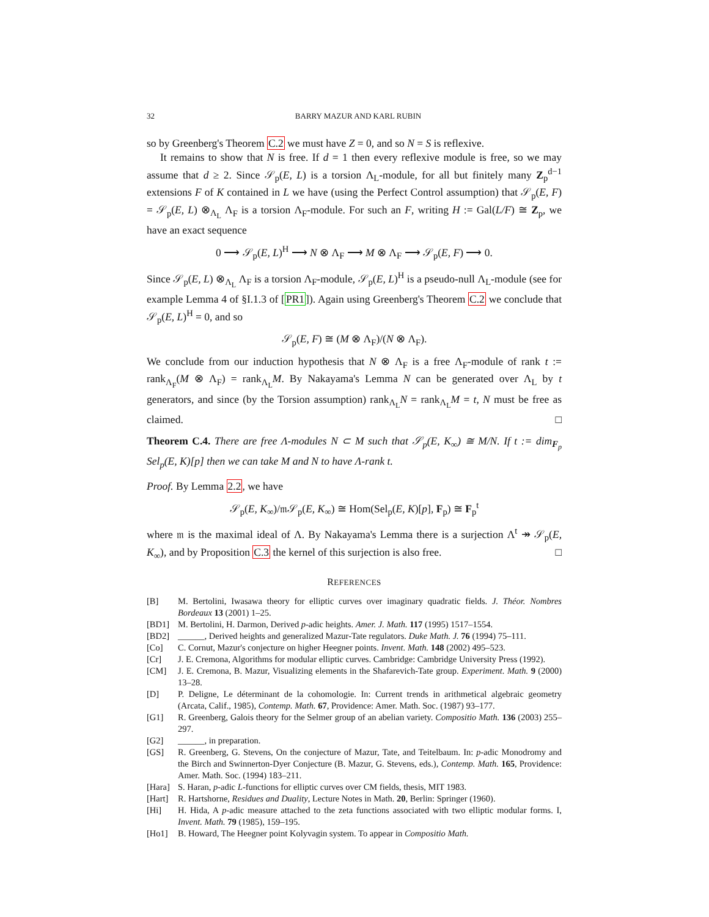32 BARRY MAZUR AND KARL RUBIN
so by Greenberg's Theorem C.2 we must have Z = 0, and so N = S is reflexive.
It remains to show that N is free. If d = 1 then every reflexive module is free, so we may assume that d ≥ 2. Since 𝒮<sub>p</sub>(E, L) is a torsion Λ<sub>L</sub>-module, for all but finitely many Z<sub>p</sub><sup>d−1</sup> extensions F of K contained in L we have (using the Perfect Control assumption) that 𝒮<sub>p</sub>(E, F) = 𝒮<sub>p</sub>(E, L) ⊗<sub>Λ<sub>L</sub></sub> Λ<sub>F</sub> is a torsion Λ<sub>F</sub>-module. For such an F, writing H := Gal(L/F) ≅ Z<sub>p</sub>, we have an exact sequence
0 ⟶ 𝒮<sub>p</sub>(E, L)<sup>H</sup> ⟶ N ⊗ Λ<sub>F</sub> ⟶ M ⊗ Λ<sub>F</sub> ⟶ 𝒮<sub>p</sub>(E, F) ⟶ 0.
Since 𝒮<sub>p</sub>(E, L) ⊗<sub>Λ<sub>L</sub></sub> Λ<sub>F</sub> is a torsion Λ<sub>F</sub>-module, 𝒮<sub>p</sub>(E, L)<sup>H</sup> is a pseudo-null Λ<sub>L</sub>-module (see for example Lemma 4 of §I.1.3 of [PR1]). Again using Greenberg's Theorem C.2 we conclude that 𝒮<sub>p</sub>(E, L)<sup>H</sup> = 0, and so
𝒮<sub>p</sub>(E, F) ≅ (M ⊗ Λ<sub>F</sub>)/(N ⊗ Λ<sub>F</sub>).
We conclude from our induction hypothesis that N ⊗ Λ<sub>F</sub> is a free Λ<sub>F</sub>-module of rank t := rank<sub>Λ<sub>F</sub></sub>(M ⊗ Λ<sub>F</sub>) = rank<sub>Λ<sub>L</sub></sub>M. By Nakayama's Lemma N can be generated over Λ<sub>L</sub> by t generators, and since (by the Torsion assumption) rank<sub>Λ<sub>L</sub></sub>N = rank<sub>Λ<sub>L</sub></sub>M = t, N must be free as claimed. □
Theorem C.4. There are free Λ-modules N ⊂ M such that 𝒮<sub>p</sub>(E, K<sub>∞</sub>) ≅ M/N. If t := dim<sub>F<sub>p</sub></sub> Sel<sub>p</sub>(E, K)[p] then we can take M and N to have Λ-rank t.
Proof. By Lemma 2.2, we have
𝒮<sub>p</sub>(E, K<sub>∞</sub>)/𝔪𝒮<sub>p</sub>(E, K<sub>∞</sub>) ≅ Hom(Sel<sub>p</sub>(E, K)[p], F<sub>p</sub>) ≅ F<sub>p</sub><sup>t</sup>
where 𝔪 is the maximal ideal of Λ. By Nakayama's Lemma there is a surjection Λ<sup>t</sup> ↠ 𝒮<sub>p</sub>(E, K<sub>∞</sub>), and by Proposition C.3 the kernel of this surjection is also free. □
REFERENCES
[B] M. Bertolini, Iwasawa theory for elliptic curves over imaginary quadratic fields. J. Théor. Nombres Bordeaux 13 (2001) 1–25.
[BD1] M. Bertolini, H. Darmon, Derived p-adic heights. Amer. J. Math. 117 (1995) 1517–1554.
[BD2] ______, Derived heights and generalized Mazur-Tate regulators. Duke Math. J. 76 (1994) 75–111.
[Co] C. Cornut, Mazur's conjecture on higher Heegner points. Invent. Math. 148 (2002) 495–523.
[Cr] J. E. Cremona, Algorithms for modular elliptic curves. Cambridge: Cambridge University Press (1992).
[CM] J. E. Cremona, B. Mazur, Visualizing elements in the Shafarevich-Tate group. Experiment. Math. 9 (2000) 13–28.
[D] P. Deligne, Le déterminant de la cohomologie. In: Current trends in arithmetical algebraic geometry (Arcata, Calif., 1985), Contemp. Math. 67, Providence: Amer. Math. Soc. (1987) 93–177.
[G1] R. Greenberg, Galois theory for the Selmer group of an abelian variety. Compositio Math. 136 (2003) 255–297.
[G2] ______, in preparation.
[GS] R. Greenberg, G. Stevens, On the conjecture of Mazur, Tate, and Teitelbaum. In: p-adic Monodromy and the Birch and Swinnerton-Dyer Conjecture (B. Mazur, G. Stevens, eds.), Contemp. Math. 165, Providence: Amer. Math. Soc. (1994) 183–211.
[Hara] S. Haran, p-adic L-functions for elliptic curves over CM fields, thesis, MIT 1983.
[Hart] R. Hartshorne, Residues and Duality, Lecture Notes in Math. 20, Berlin: Springer (1960).
[Hi] H. Hida, A p-adic measure attached to the zeta functions associated with two elliptic modular forms. I, Invent. Math. 79 (1985), 159–195.
[Ho1] B. Howard, The Heegner point Kolyvagin system. To appear in Compositio Math.